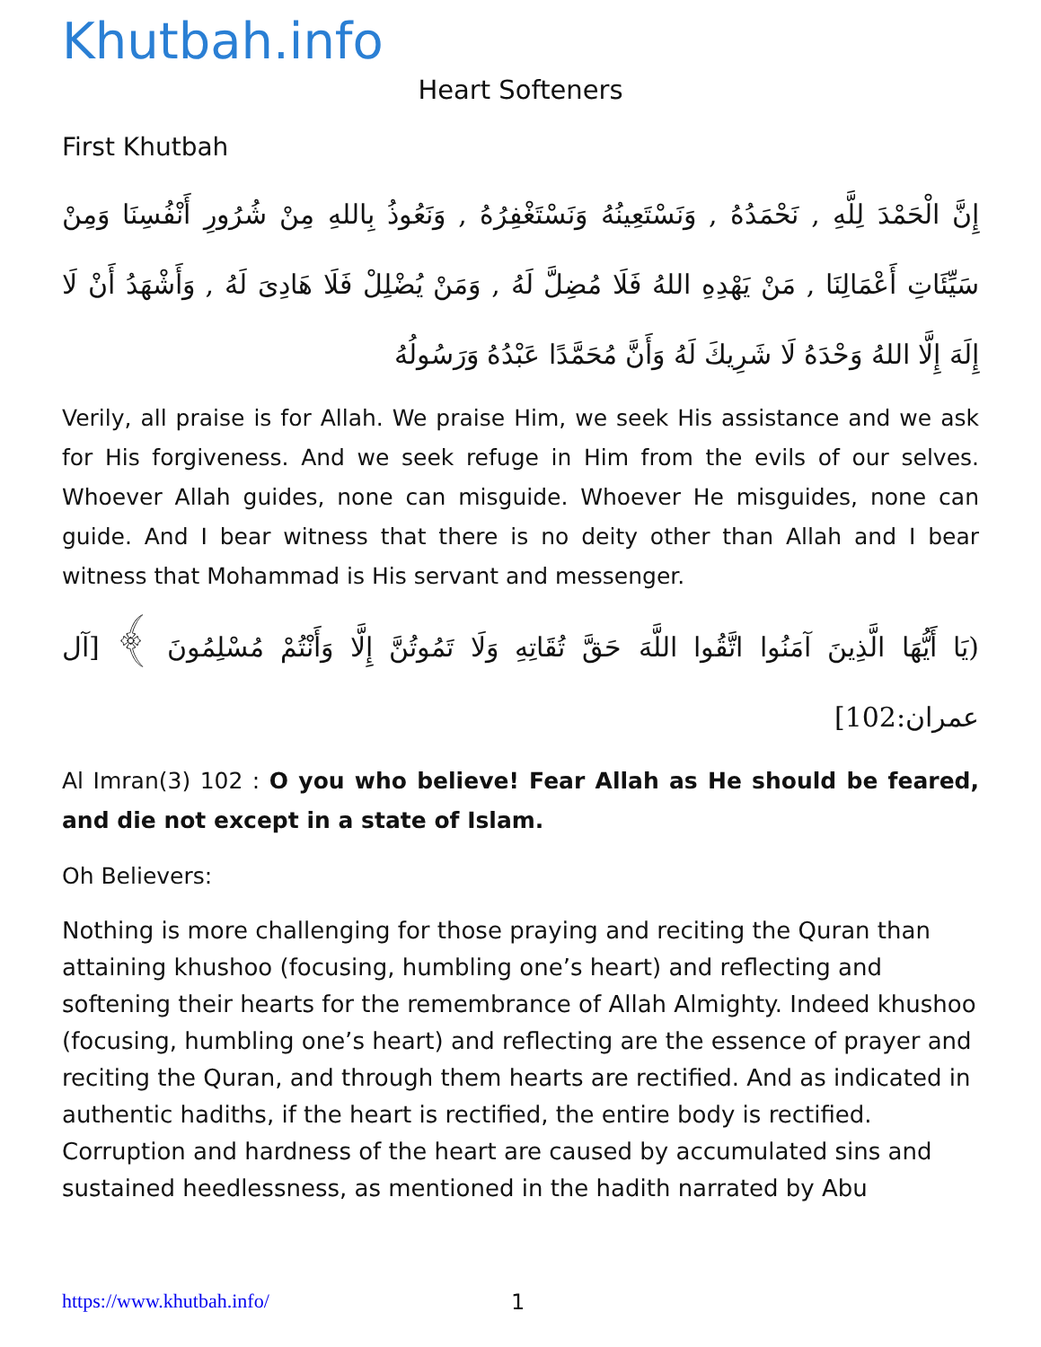Khutbah.info
Heart Softeners
First Khutbah
إِنَّ الْحَمْدَ لِلَّهِ , نَحْمَدُهُ , وَنَسْتَعِينُهُ وَنَسْتَغْفِرُهُ , وَنَعُوذُ بِاللهِ مِنْ شُرُورِ أَنْفُسِنَا وَمِنْ سَيِّئَاتِ أَعْمَالِنَا , مَنْ يَهْدِهِ اللهُ فَلَا مُضِلَّ لَهُ , وَمَنْ يُضْلِلْ فَلَا هَادِىَ لَهُ , وَأَشْهَدُ أَنْ لَا إِلَهَ إِلَّا اللهُ وَحْدَهُ لَا شَرِيكَ لَهُ وَأَنَّ مُحَمَّدًا عَبْدُهُ وَرَسُولُهُ
Verily, all praise is for Allah. We praise Him, we seek His assistance and we ask for His forgiveness. And we seek refuge in Him from the evils of our selves. Whoever Allah guides, none can misguide. Whoever He misguides, none can guide. And I bear witness that there is no deity other than Allah and I bear witness that Mohammad is His servant and messenger.
(يَا أَيُّهَا الَّذِينَ آمَنُوا اتَّقُوا اللَّهَ حَقَّ تُقَاتِهِ وَلَا تَمُوتُنَّ إِلَّا وَأَنْتُمْ مُسْلِمُونَ ﴾ [آل عمران:102]
Al Imran(3) 102 : O you who believe! Fear Allah as He should be feared, and die not except in a state of Islam.
Oh Believers:
Nothing is more challenging for those praying and reciting the Quran than attaining khushoo (focusing, humbling one’s heart) and reflecting and softening their hearts for the remembrance of Allah Almighty. Indeed khushoo (focusing, humbling one’s heart) and reflecting are the essence of prayer and reciting the Quran, and through them hearts are rectified. And as indicated in authentic hadiths, if the heart is rectified, the entire body is rectified.
Corruption and hardness of the heart are caused by accumulated sins and sustained heedlessness, as mentioned in the hadith narrated by Abu
https://www.khutbah.info/ 1